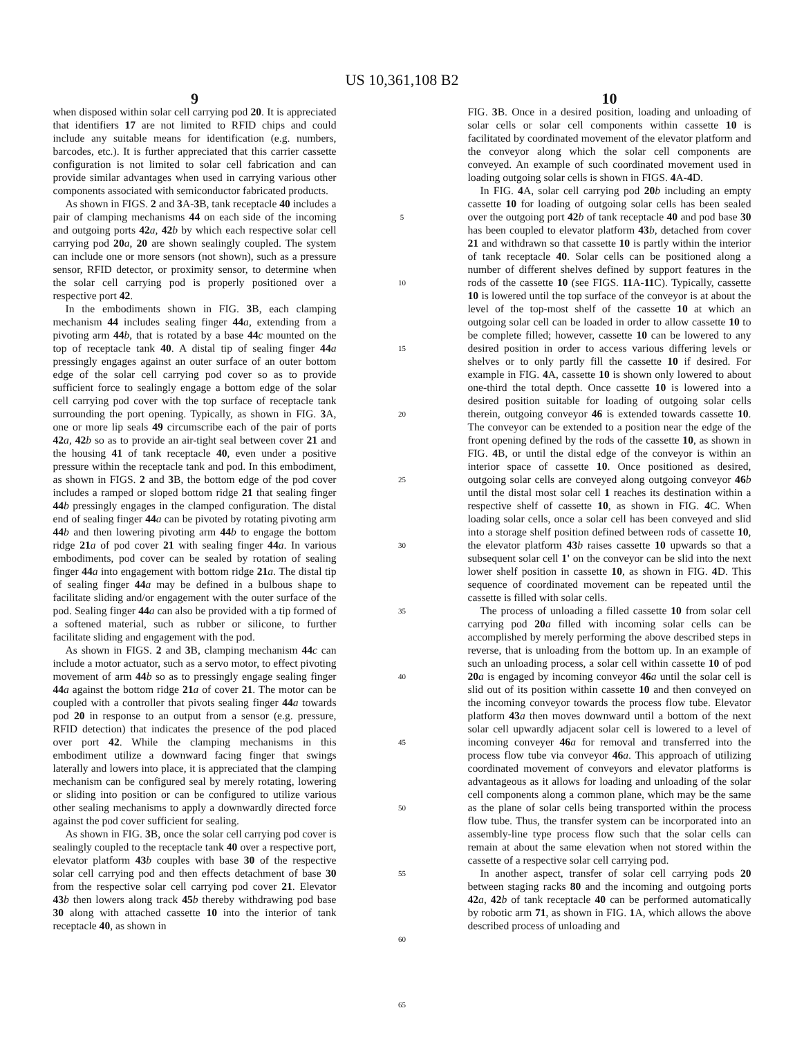US 10,361,108 B2
9
when disposed within solar cell carrying pod 20. It is appreciated that identifiers 17 are not limited to RFID chips and could include any suitable means for identification (e.g. numbers, barcodes, etc.). It is further appreciated that this carrier cassette configuration is not limited to solar cell fabrication and can provide similar advantages when used in carrying various other components associated with semiconductor fabricated products.
As shown in FIGS. 2 and 3 A-3 B, tank receptacle 40 includes a pair of clamping mechanisms 44 on each side of the incoming and outgoing ports 42 a, 42 b by which each respective solar cell carrying pod 20 a, 20 are shown sealingly coupled. The system can include one or more sensors (not shown), such as a pressure sensor, RFID detector, or proximity sensor, to determine when the solar cell carrying pod is properly positioned over a respective port 42.
In the embodiments shown in FIG. 3 B, each clamping mechanism 44 includes sealing finger 44 a, extending from a pivoting arm 44 b, that is rotated by a base 44 c mounted on the top of receptacle tank 40. A distal tip of sealing finger 44 a pressingly engages against an outer surface of an outer bottom edge of the solar cell carrying pod cover so as to provide sufficient force to sealingly engage a bottom edge of the solar cell carrying pod cover with the top surface of receptacle tank surrounding the port opening. Typically, as shown in FIG. 3 A, one or more lip seals 49 circumscribe each of the pair of ports 42 a, 42 b so as to provide an air-tight seal between cover 21 and the housing 41 of tank receptacle 40, even under a positive pressure within the receptacle tank and pod. In this embodiment, as shown in FIGS. 2 and 3 B, the bottom edge of the pod cover includes a ramped or sloped bottom ridge 21 that sealing finger 44 b pressingly engages in the clamped configuration. The distal end of sealing finger 44 a can be pivoted by rotating pivoting arm 44 b and then lowering pivoting arm 44 b to engage the bottom ridge 21 a of pod cover 21 with sealing finger 44 a. In various embodiments, pod cover can be sealed by rotation of sealing finger 44 a into engagement with bottom ridge 21 a. The distal tip of sealing finger 44 a may be defined in a bulbous shape to facilitate sliding and/or engagement with the outer surface of the pod. Sealing finger 44 a can also be provided with a tip formed of a softened material, such as rubber or silicone, to further facilitate sliding and engagement with the pod.
As shown in FIGS. 2 and 3 B, clamping mechanism 44 c can include a motor actuator, such as a servo motor, to effect pivoting movement of arm 44 b so as to pressingly engage sealing finger 44 a against the bottom ridge 21 a of cover 21. The motor can be coupled with a controller that pivots sealing finger 44 a towards pod 20 in response to an output from a sensor (e.g. pressure, RFID detection) that indicates the presence of the pod placed over port 42. While the clamping mechanisms in this embodiment utilize a downward facing finger that swings laterally and lowers into place, it is appreciated that the clamping mechanism can be configured seal by merely rotating, lowering or sliding into position or can be configured to utilize various other sealing mechanisms to apply a downwardly directed force against the pod cover sufficient for sealing.
As shown in FIG. 3 B, once the solar cell carrying pod cover is sealingly coupled to the receptacle tank 40 over a respective port, elevator platform 43 b couples with base 30 of the respective solar cell carrying pod and then effects detachment of base 30 from the respective solar cell carrying pod cover 21. Elevator 43 b then lowers along track 45 b thereby withdrawing pod base 30 along with attached cassette 10 into the interior of tank receptacle 40, as shown in
5
10
15
20
25
30
35
40
45
50
55
60
65
10
FIG. 3 B. Once in a desired position, loading and unloading of solar cells or solar cell components within cassette 10 is facilitated by coordinated movement of the elevator platform and the conveyor along which the solar cell components are conveyed. An example of such coordinated movement used in loading outgoing solar cells is shown in FIGS. 4 A-4 D.
In FIG. 4 A, solar cell carrying pod 20 b including an empty cassette 10 for loading of outgoing solar cells has been sealed over the outgoing port 42 b of tank receptacle 40 and pod base 30 has been coupled to elevator platform 43 b, detached from cover 21 and withdrawn so that cassette 10 is partly within the interior of tank receptacle 40. Solar cells can be positioned along a number of different shelves defined by support features in the rods of the cassette 10 (see FIGS. 11 A-11 C). Typically, cassette 10 is lowered until the top surface of the conveyor is at about the level of the top-most shelf of the cassette 10 at which an outgoing solar cell can be loaded in order to allow cassette 10 to be complete filled; however, cassette 10 can be lowered to any desired position in order to access various differing levels or shelves or to only partly fill the cassette 10 if desired. For example in FIG. 4 A, cassette 10 is shown only lowered to about one-third the total depth. Once cassette 10 is lowered into a desired position suitable for loading of outgoing solar cells therein, outgoing conveyor 46 is extended towards cassette 10. The conveyor can be extended to a position near the edge of the front opening defined by the rods of the cassette 10, as shown in FIG. 4 B, or until the distal edge of the conveyor is within an interior space of cassette 10. Once positioned as desired, outgoing solar cells are conveyed along outgoing conveyor 46 b until the distal most solar cell 1 reaches its destination within a respective shelf of cassette 10, as shown in FIG. 4 C. When loading solar cells, once a solar cell has been conveyed and slid into a storage shelf position defined between rods of cassette 10, the elevator platform 43 b raises cassette 10 upwards so that a subsequent solar cell 1' on the conveyor can be slid into the next lower shelf position in cassette 10, as shown in FIG. 4 D. This sequence of coordinated movement can be repeated until the cassette is filled with solar cells.
The process of unloading a filled cassette 10 from solar cell carrying pod 20 a filled with incoming solar cells can be accomplished by merely performing the above described steps in reverse, that is unloading from the bottom up. In an example of such an unloading process, a solar cell within cassette 10 of pod 20 a is engaged by incoming conveyor 46 a until the solar cell is slid out of its position within cassette 10 and then conveyed on the incoming conveyor towards the process flow tube. Elevator platform 43 a then moves downward until a bottom of the next solar cell upwardly adjacent solar cell is lowered to a level of incoming conveyer 46 a for removal and transferred into the process flow tube via conveyor 46 a. This approach of utilizing coordinated movement of conveyors and elevator platforms is advantageous as it allows for loading and unloading of the solar cell components along a common plane, which may be the same as the plane of solar cells being transported within the process flow tube. Thus, the transfer system can be incorporated into an assembly-line type process flow such that the solar cells can remain at about the same elevation when not stored within the cassette of a respective solar cell carrying pod.
In another aspect, transfer of solar cell carrying pods 20 between staging racks 80 and the incoming and outgoing ports 42 a, 42 b of tank receptacle 40 can be performed automatically by robotic arm 71, as shown in FIG. 1 A, which allows the above described process of unloading and